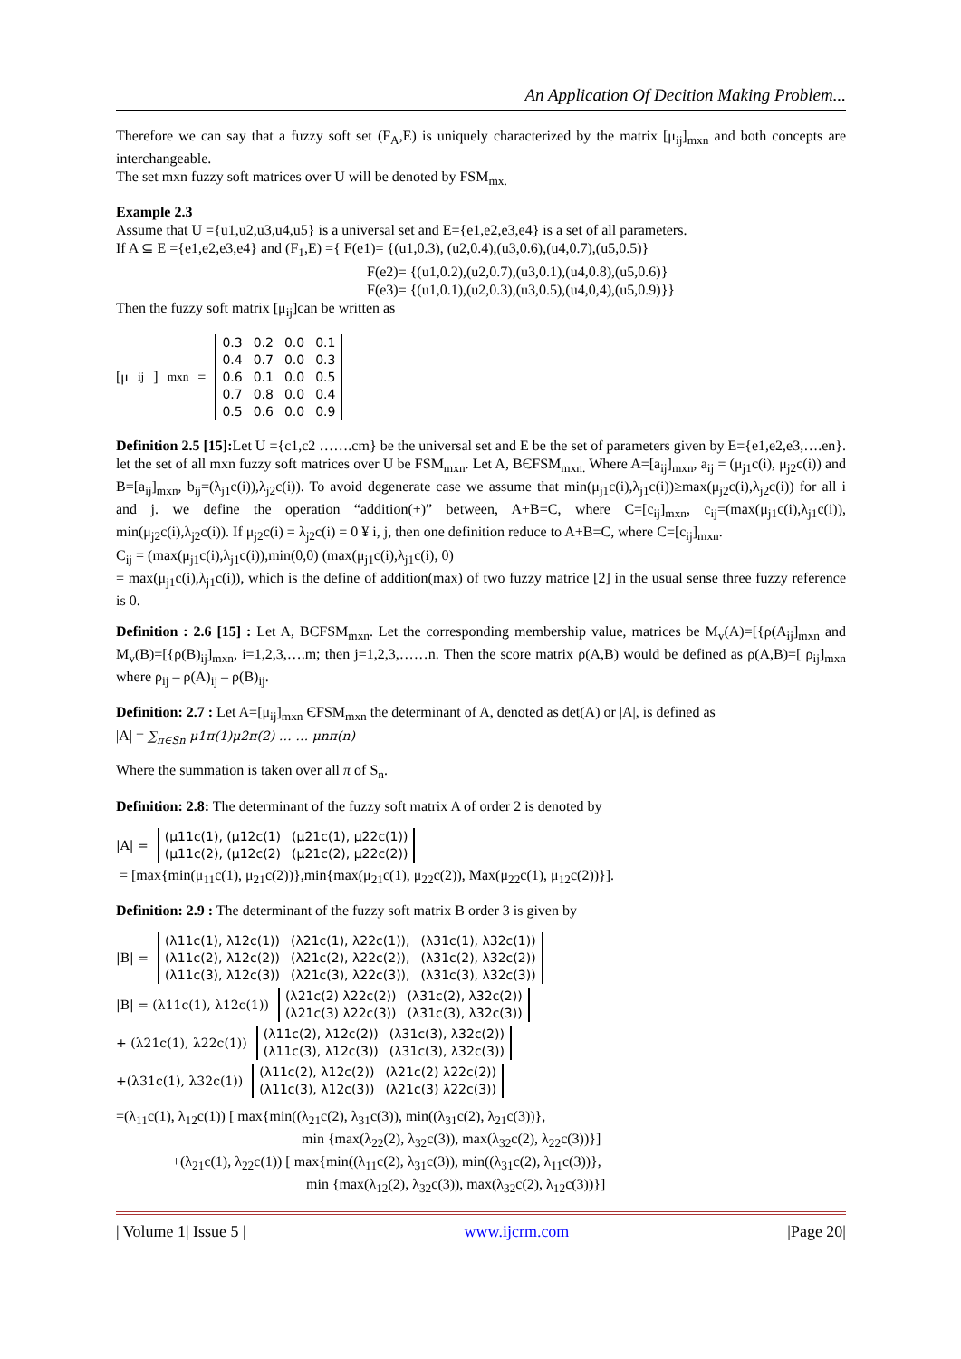An Application Of Decition Making Problem...
Therefore we can say that a fuzzy soft set (F<sub>A</sub>,E) is uniquely characterized by the matrix [μ<sub>ij</sub>]<sub>mxn</sub> and both concepts are interchangeable.
The set mxn fuzzy soft matrices over U will be denoted by FSM<sub>mx.</sub>
Example 2.3
Assume that U ={u1,u2,u3,u4,u5} is a universal set and E={e1,e2,e3,e4} is a set of all parameters.
If A ⊆ E ={e1,e2,e3,e4} and (F<sub>1</sub>,E) ={ F(e1)= {(u1,0.3), (u2,0.4),(u3,0.6),(u4,0.7),(u5,0.5)}
F(e2)= {(u1,0.2),(u2,0.7),(u3,0.1),(u4,0.8),(u5,0.6)}
F(e3)= {(u1,0.1),(u2,0.3),(u3,0.5),(u4,0,4),(u5,0.9)}}
Then the fuzzy soft matrix [μ<sub>ij</sub>]can be written as
[μ<sub>ij</sub>]<sub>mxn</sub> =
| 0.3 | 0.2 | 0.0 | 0.1 |
| 0.4 | 0.7 | 0.0 | 0.3 |
| 0.6 | 0.1 | 0.0 | 0.5 |
| 0.7 | 0.8 | 0.0 | 0.4 |
| 0.5 | 0.6 | 0.0 | 0.9 |
Definition 2.5 [15]: Let U ={c1,c2 …….cm} be the universal set and E be the set of parameters given by E={e1,e2,e3,….en}. let the set of all mxn fuzzy soft matrices over U be FSM<sub>mxn</sub>. Let A, BЄFSM<sub>mxn.</sub> Where A=[a<sub>ij</sub>]<sub>mxn</sub>, a<sub>ij</sub> = (μ<sub>j1</sub>c(i), μ<sub>j2</sub>c(i)) and B=[a<sub>ij</sub>]<sub>mxn</sub>, b<sub>ij</sub>=(λ<sub>j1</sub>c(i)),λ<sub>j2</sub>c(i)). To avoid degenerate case we assume that min(μ<sub>j1</sub>c(i),λ<sub>j1</sub>c(i))≥max(μ<sub>j2</sub>c(i),λ<sub>j2</sub>c(i)) for all i and j. we define the operation “addition(+)” between, A+B=C, where C=[c<sub>ij</sub>]<sub>mxn</sub>, c<sub>ij</sub>=(max(μ<sub>j1</sub>c(i),λ<sub>j1</sub>c(i)), min(μ<sub>j2</sub>c(i),λ<sub>j2</sub>c(i)). If μ<sub>j2</sub>c(i) = λ<sub>j2</sub>c(i) = 0 ¥ i, j, then one definition reduce to A+B=C, where C=[c<sub>ij</sub>]<sub>mxn</sub>.
C<sub>ij</sub> = (max(μ<sub>j1</sub>c(i),λ<sub>j1</sub>c(i)),min(0,0) (max(μ<sub>j1</sub>c(i),λ<sub>j1</sub>c(i), 0)
= max(μ<sub>j1</sub>c(i),λ<sub>j1</sub>c(i)), which is the define of addition(max) of two fuzzy matrice [2] in the usual sense three fuzzy reference is 0.
Definition : 2.6 [15] : Let A, BЄFSM<sub>mxn</sub>. Let the corresponding membership value, matrices be M<sub>v</sub>(A)=[{ρ(A<sub>ij</sub>]<sub>mxn</sub> and M<sub>v</sub>(B)=[{ρ(B)<sub>ij</sub>]<sub>mxn</sub>, i=1,2,3,….m; then j=1,2,3,……n. Then the score matrix ρ(A,B) would be defined as ρ(A,B)=[ ρ<sub>ij</sub>]<sub>mxn</sub> where ρ<sub>ij</sub> – ρ(A)<sub>ij</sub> – ρ(B)<sub>ij</sub>.
Definition: 2.7 : Let A=[μ<sub>ij</sub>]<sub>mxn</sub> ЄFSM<sub>mxn</sub> the determinant of A, denoted as det(A) or |A|, is defined as
|A| = ∑<sub>π∈Sn</sub> μ1π(1)μ2π(2) … … μnπ(n)
Where the summation is taken over all π of S<sub>n</sub>.
Definition: 2.8: The determinant of the fuzzy soft matrix A of order 2 is denoted by
|A| =
| (μ11c(1), (μ12c(1) | (μ21c(1), μ22c(1)) |
| (μ11c(2), (μ12c(2) | (μ21c(2), μ22c(2)) |
= [max{min(μ<sub>11</sub>c(1), μ<sub>21</sub>c(2))},min{max(μ<sub>21</sub>c(1), μ<sub>22</sub>c(2)), Max(μ<sub>22</sub>c(1), μ<sub>12</sub>c(2))}].
Definition: 2.9 : The determinant of the fuzzy soft matrix B order 3 is given by
|B| =
| (λ11c(1), λ12c(1)) | (λ21c(1), λ22c(1)), | (λ31c(1), λ32c(1)) |
| (λ11c(2), λ12c(2)) | (λ21c(2), λ22c(2)), | (λ31c(2), λ32c(2)) |
| (λ11c(3), λ12c(3)) | (λ21c(3), λ22c(3)), | (λ31c(3), λ32c(3)) |
|B| = (λ11c(1), λ12c(1))
| (λ21c(2) λ22c(2)) | (λ31c(2), λ32c(2)) |
| (λ21c(3) λ22c(3)) | (λ31c(3), λ32c(3)) |
+ (λ21c(1), λ22c(1))
| (λ11c(2), λ12c(2)) | (λ31c(3), λ32c(2)) |
| (λ11c(3), λ12c(3)) | (λ31c(3), λ32c(3)) |
+(λ31c(1), λ32c(1))
| (λ11c(2), λ12c(2)) | (λ21c(2) λ22c(2)) |
| (λ11c(3), λ12c(3)) | (λ21c(3) λ22c(3)) |
=(λ<sub>11</sub>c(1), λ<sub>12</sub>c(1)) [ max{min((λ<sub>21</sub>c(2), λ<sub>31</sub>c(3)), min((λ<sub>31</sub>c(2), λ<sub>21</sub>c(3))},
min {max(λ<sub>22</sub>(2), λ<sub>32</sub>c(3)), max(λ<sub>32</sub>c(2), λ<sub>22</sub>c(3))}]
+(λ<sub>21</sub>c(1), λ<sub>22</sub>c(1)) [ max{min((λ<sub>11</sub>c(2), λ<sub>31</sub>c(3)), min((λ<sub>31</sub>c(2), λ<sub>11</sub>c(3))},
min {max(λ<sub>12</sub>(2), λ<sub>32</sub>c(3)), max(λ<sub>32</sub>c(2), λ<sub>12</sub>c(3))}]
| Volume 1| Issue 5 | www.ijcrm.com |Page 20|